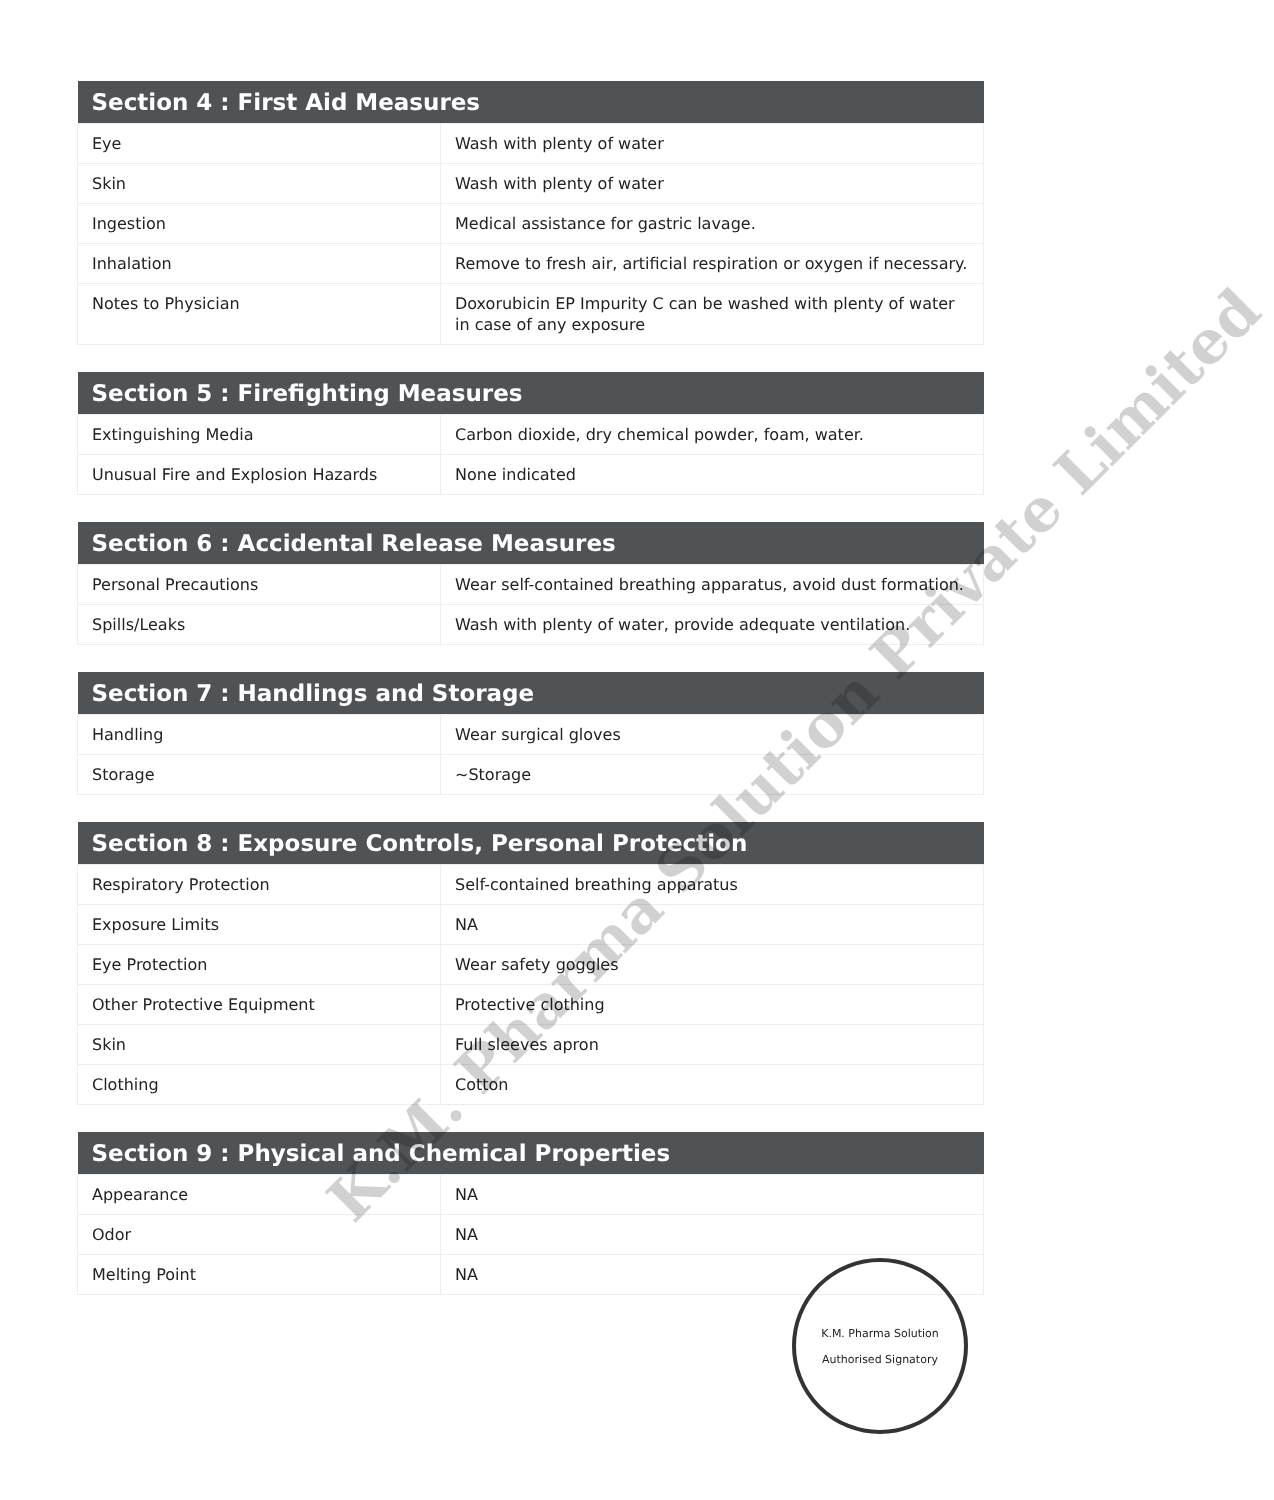| Section 4 : First Aid Measures | |
| --- | --- |
| Eye | Wash with plenty of water |
| Skin | Wash with plenty of water |
| Ingestion | Medical assistance for gastric lavage. |
| Inhalation | Remove to fresh air, artificial respiration or oxygen if necessary. |
| Notes to Physician | Doxorubicin EP Impurity C can be washed with plenty of water in case of any exposure |
| Section 5 : Firefighting Measures | |
| --- | --- |
| Extinguishing Media | Carbon dioxide, dry chemical powder, foam, water. |
| Unusual Fire and Explosion Hazards | None indicated |
| Section 6 : Accidental Release Measures | |
| --- | --- |
| Personal Precautions | Wear self-contained breathing apparatus, avoid dust formation. |
| Spills/Leaks | Wash with plenty of water, provide adequate ventilation. |
| Section 7 : Handlings and Storage | |
| --- | --- |
| Handling | Wear surgical gloves |
| Storage | ~Storage |
| Section 8 : Exposure Controls, Personal Protection | |
| --- | --- |
| Respiratory Protection | Self-contained breathing apparatus |
| Exposure Limits | NA |
| Eye Protection | Wear safety goggles |
| Other Protective Equipment | Protective clothing |
| Skin | Full sleeves apron |
| Clothing | Cotton |
| Section 9 : Physical and Chemical Properties | |
| --- | --- |
| Appearance | NA |
| Odor | NA |
| Melting Point | NA |
K.M. Pharma Solution Private Limited
K.M. Pharma Solution
Authorised Signatory